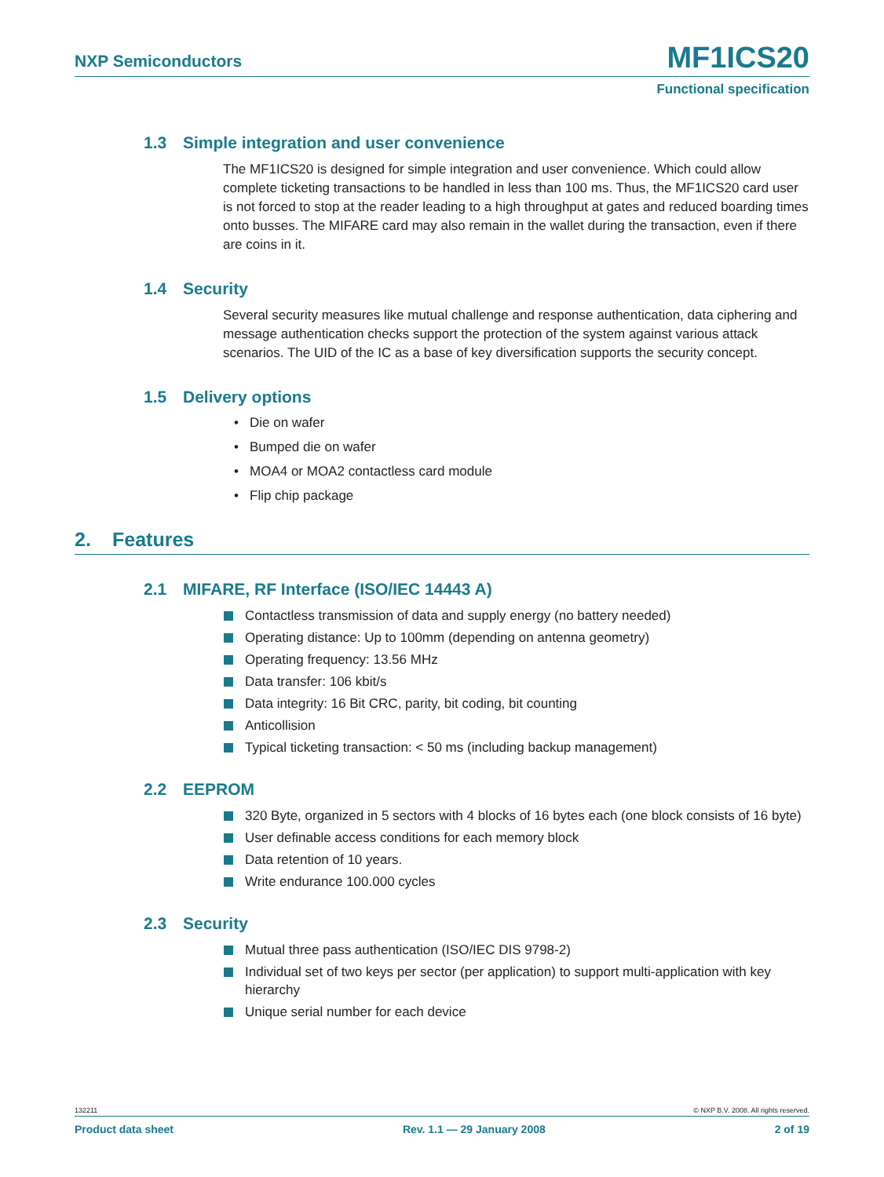NXP Semiconductors
MF1ICS20
Functional specification
1.3 Simple integration and user convenience
The MF1ICS20 is designed for simple integration and user convenience. Which could allow complete ticketing transactions to be handled in less than 100 ms. Thus, the MF1ICS20 card user is not forced to stop at the reader leading to a high throughput at gates and reduced boarding times onto busses. The MIFARE card may also remain in the wallet during the transaction, even if there are coins in it.
1.4 Security
Several security measures like mutual challenge and response authentication, data ciphering and message authentication checks support the protection of the system against various attack scenarios. The UID of the IC as a base of key diversification supports the security concept.
1.5 Delivery options
Die on wafer
Bumped die on wafer
MOA4 or MOA2 contactless card module
Flip chip package
2. Features
2.1 MIFARE, RF Interface (ISO/IEC 14443 A)
Contactless transmission of data and supply energy (no battery needed)
Operating distance: Up to 100mm (depending on antenna geometry)
Operating frequency: 13.56 MHz
Data transfer: 106 kbit/s
Data integrity: 16 Bit CRC, parity, bit coding, bit counting
Anticollision
Typical ticketing transaction: < 50 ms (including backup management)
2.2 EEPROM
320 Byte, organized in 5 sectors with 4 blocks of 16 bytes each (one block consists of 16 byte)
User definable access conditions for each memory block
Data retention of 10 years.
Write endurance 100.000 cycles
2.3 Security
Mutual three pass authentication (ISO/IEC DIS 9798-2)
Individual set of two keys per sector (per application) to support multi-application with key hierarchy
Unique serial number for each device
132211 © NXP B.V. 2008. All rights reserved.
Product data sheet Rev. 1.1 — 29 January 2008 2 of 19